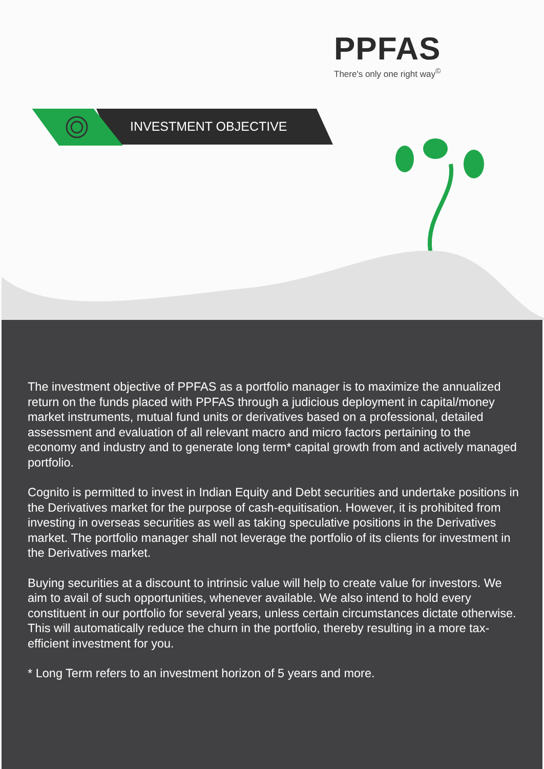PPFAS
There's only one right way<sup>©</sup>
INVESTMENT OBJECTIVE
The investment objective of PPFAS as a portfolio manager is to maximize the annualized return on the funds placed with PPFAS through a judicious deployment in capital/money market instruments, mutual fund units or derivatives based on a professional, detailed assessment and evaluation of all relevant macro and micro factors pertaining to the economy and industry and to generate long term* capital growth from and actively managed portfolio.
Cognito is permitted to invest in Indian Equity and Debt securities and undertake positions in the Derivatives market for the purpose of cash-equitisation. However, it is prohibited from investing in overseas securities as well as taking speculative positions in the Derivatives market. The portfolio manager shall not leverage the portfolio of its clients for investment in the Derivatives market.
Buying securities at a discount to intrinsic value will help to create value for investors. We aim to avail of such opportunities, whenever available. We also intend to hold every constituent in our portfolio for several years, unless certain circumstances dictate otherwise. This will automatically reduce the churn in the portfolio, thereby resulting in a more tax-efficient investment for you.
* Long Term refers to an investment horizon of 5 years and more.